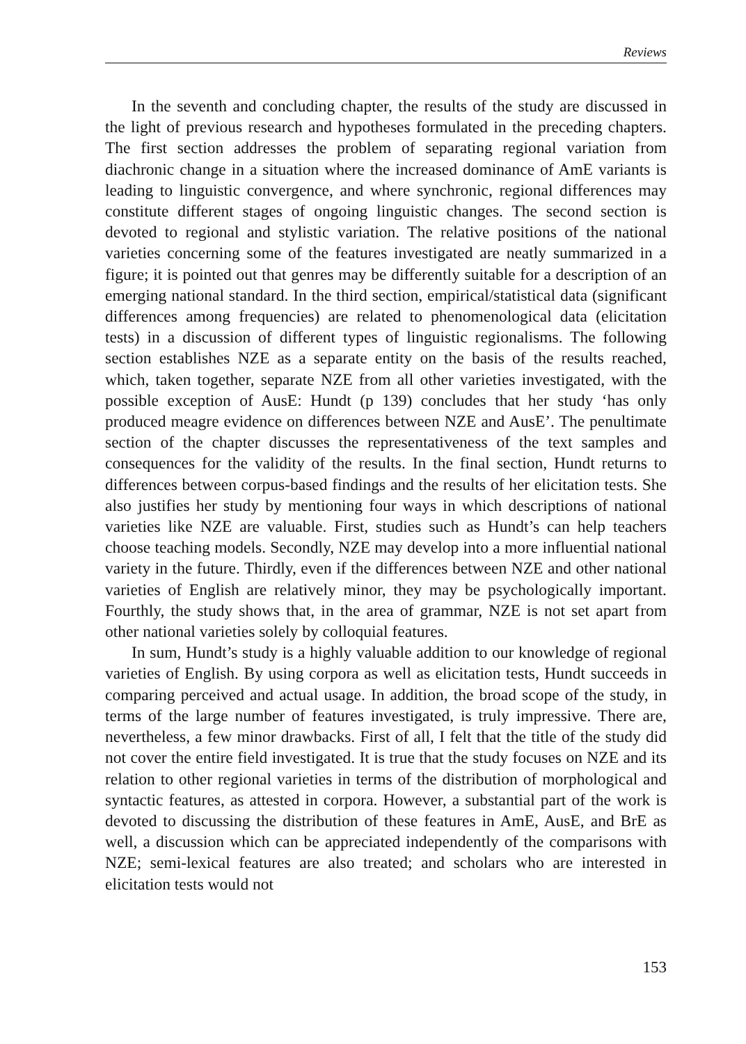Reviews
In the seventh and concluding chapter, the results of the study are discussed in the light of previous research and hypotheses formulated in the preceding chapters. The first section addresses the problem of separating regional variation from diachronic change in a situation where the increased dominance of AmE variants is leading to linguistic convergence, and where synchronic, regional differences may constitute different stages of ongoing linguistic changes. The second section is devoted to regional and stylistic variation. The relative posi­tions of the national varieties concerning some of the features investigated are neatly summarized in a figure; it is pointed out that genres may be differently suitable for a description of an emerging national standard. In the third section, empirical/statistical data (significant differences among frequencies) are related to phenomenological data (elicitation tests) in a discussion of different types of linguistic regionalisms. The following section establishes NZE as a separate entity on the basis of the results reached, which, taken together, separate NZE from all other varieties investigated, with the possible exception of AusE: Hundt (p 139) concludes that her study ‘has only produced meagre evidence on differ­ences between NZE and AusE’. The penultimate section of the chapter dis­cusses the representativeness of the text samples and consequences for the valid­ity of the results. In the final section, Hundt returns to differences between corpus-based findings and the results of her elicitation tests. She also justifies her study by mentioning four ways in which descriptions of national varieties like NZE are valuable. First, studies such as Hundt’s can help teachers choose teaching models. Secondly, NZE may develop into a more influential national variety in the future. Thirdly, even if the differences between NZE and other national varieties of English are relatively minor, they may be psychologically important. Fourthly, the study shows that, in the area of grammar, NZE is not set apart from other national varieties solely by colloquial features.
In sum, Hundt’s study is a highly valuable addition to our knowledge of regional varieties of English. By using corpora as well as elicitation tests, Hundt succeeds in comparing perceived and actual usage. In addition, the broad scope of the study, in terms of the large number of features investigated, is truly impressive. There are, nevertheless, a few minor drawbacks. First of all, I felt that the title of the study did not cover the entire field investigated. It is true that the study focuses on NZE and its relation to other regional varieties in terms of the distribution of morphological and syntactic features, as attested in corpora. However, a substantial part of the work is devoted to discussing the distribution of these features in AmE, AusE, and BrE as well, a discussion which can be appreciated independently of the comparisons with NZE; semi-lexical features are also treated; and scholars who are interested in elicitation tests would not
153